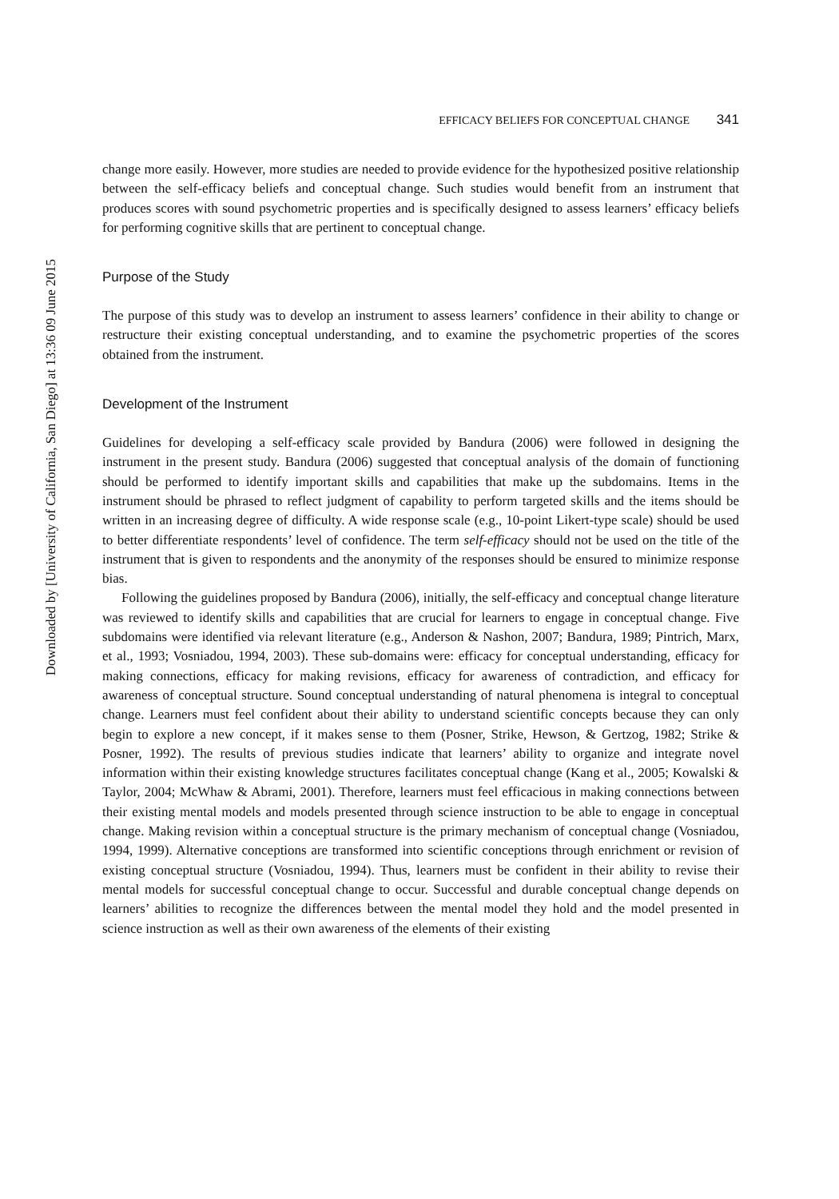Downloaded by [University of California, San Diego] at 13:36 09 June 2015
EFFICACY BELIEFS FOR CONCEPTUAL CHANGE 341
change more easily. However, more studies are needed to provide evidence for the hypothesized positive relationship between the self-efficacy beliefs and conceptual change. Such studies would benefit from an instrument that produces scores with sound psychometric properties and is specifically designed to assess learners’ efficacy beliefs for performing cognitive skills that are pertinent to conceptual change.
Purpose of the Study
The purpose of this study was to develop an instrument to assess learners’ confidence in their ability to change or restructure their existing conceptual understanding, and to examine the psychometric properties of the scores obtained from the instrument.
Development of the Instrument
Guidelines for developing a self-efficacy scale provided by Bandura (2006) were followed in designing the instrument in the present study. Bandura (2006) suggested that conceptual analysis of the domain of functioning should be performed to identify important skills and capabilities that make up the subdomains. Items in the instrument should be phrased to reflect judgment of capability to perform targeted skills and the items should be written in an increasing degree of difficulty. A wide response scale (e.g., 10-point Likert-type scale) should be used to better differentiate respondents’ level of confidence. The term self-efficacy should not be used on the title of the instrument that is given to respondents and the anonymity of the responses should be ensured to minimize response bias.
Following the guidelines proposed by Bandura (2006), initially, the self-efficacy and conceptual change literature was reviewed to identify skills and capabilities that are crucial for learners to engage in conceptual change. Five subdomains were identified via relevant literature (e.g., Anderson & Nashon, 2007; Bandura, 1989; Pintrich, Marx, et al., 1993; Vosniadou, 1994, 2003). These sub-domains were: efficacy for conceptual understanding, efficacy for making connections, efficacy for making revisions, efficacy for awareness of contradiction, and efficacy for awareness of conceptual structure. Sound conceptual understanding of natural phenomena is integral to conceptual change. Learners must feel confident about their ability to understand scientific concepts because they can only begin to explore a new concept, if it makes sense to them (Posner, Strike, Hewson, & Gertzog, 1982; Strike & Posner, 1992). The results of previous studies indicate that learners’ ability to organize and integrate novel information within their existing knowledge structures facilitates conceptual change (Kang et al., 2005; Kowalski & Taylor, 2004; McWhaw & Abrami, 2001). Therefore, learners must feel efficacious in making connections between their existing mental models and models presented through science instruction to be able to engage in conceptual change. Making revision within a conceptual structure is the primary mechanism of conceptual change (Vosniadou, 1994, 1999). Alternative conceptions are transformed into scientific conceptions through enrichment or revision of existing conceptual structure (Vosniadou, 1994). Thus, learners must be confident in their ability to revise their mental models for successful conceptual change to occur. Successful and durable conceptual change depends on learners’ abilities to recognize the differences between the mental model they hold and the model presented in science instruction as well as their own awareness of the elements of their existing